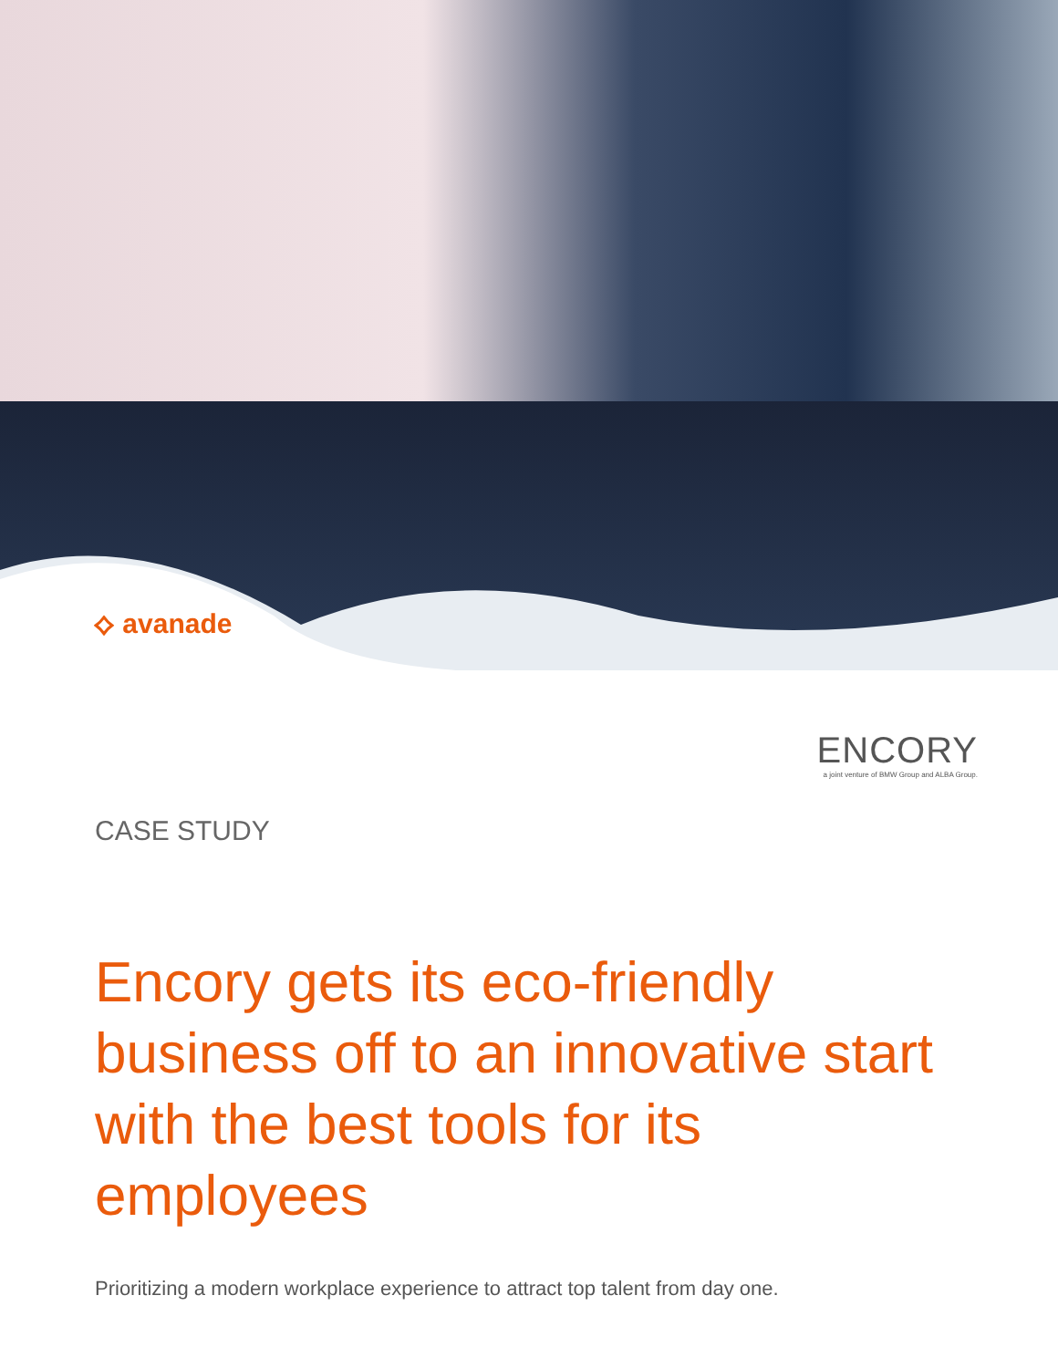⟡ avanade
ENCORY
a joint venture of BMW Group and ALBA Group.
CASE STUDY
Encory gets its eco-friendly business off to an innovative start with the best tools for its employees
Prioritizing a modern workplace experience to attract top talent from day one.